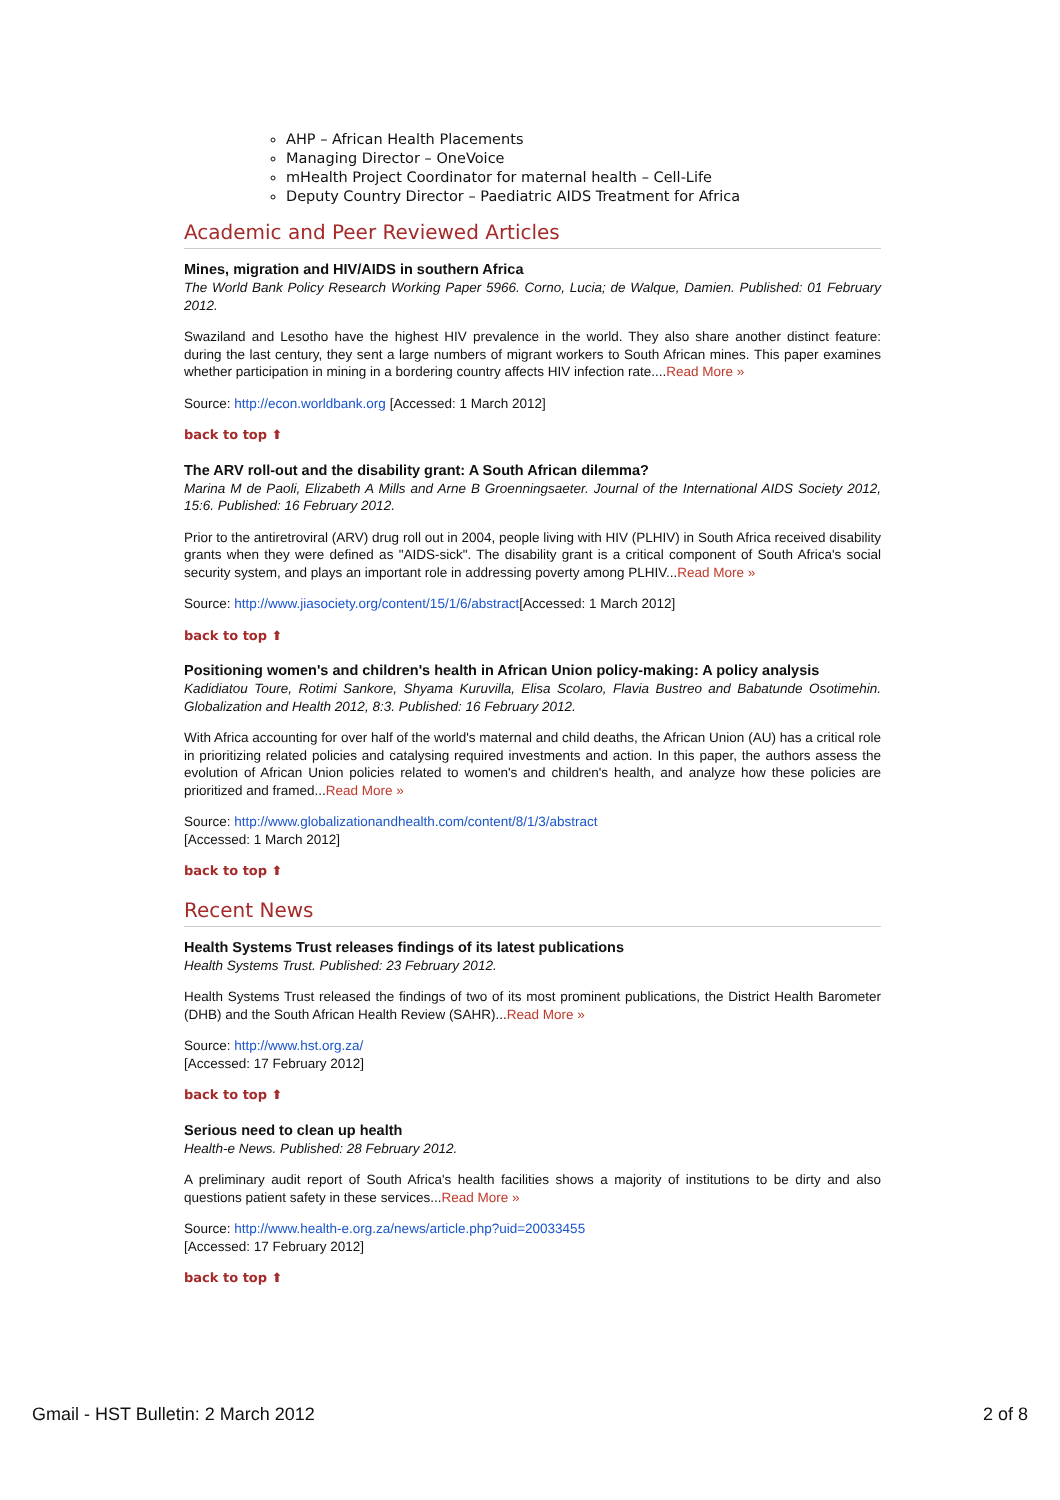AHP – African Health Placements
Managing Director – OneVoice
mHealth Project Coordinator for maternal health – Cell-Life
Deputy Country Director – Paediatric AIDS Treatment for Africa
Academic and Peer Reviewed Articles
Mines, migration and HIV/AIDS in southern Africa
The World Bank Policy Research Working Paper 5966. Corno, Lucia; de Walque, Damien. Published: 01 February 2012.
Swaziland and Lesotho have the highest HIV prevalence in the world. They also share another distinct feature: during the last century, they sent a large numbers of migrant workers to South African mines. This paper examines whether participation in mining in a bordering country affects HIV infection rate....Read More »
Source: http://econ.worldbank.org [Accessed: 1 March 2012]
back to top ⬆
The ARV roll-out and the disability grant: A South African dilemma?
Marina M de Paoli, Elizabeth A Mills and Arne B Groenningsaeter. Journal of the International AIDS Society 2012, 15:6. Published: 16 February 2012.
Prior to the antiretroviral (ARV) drug roll out in 2004, people living with HIV (PLHIV) in South Africa received disability grants when they were defined as "AIDS-sick". The disability grant is a critical component of South Africa's social security system, and plays an important role in addressing poverty among PLHIV...Read More »
Source: http://www.jiasociety.org/content/15/1/6/abstract[Accessed: 1 March 2012]
back to top ⬆
Positioning women's and children's health in African Union policy-making: A policy analysis
Kadidiatou Toure, Rotimi Sankore, Shyama Kuruvilla, Elisa Scolaro, Flavia Bustreo and Babatunde Osotimehin. Globalization and Health 2012, 8:3. Published: 16 February 2012.
With Africa accounting for over half of the world's maternal and child deaths, the African Union (AU) has a critical role in prioritizing related policies and catalysing required investments and action. In this paper, the authors assess the evolution of African Union policies related to women's and children's health, and analyze how these policies are prioritized and framed...Read More »
Source: http://www.globalizationandhealth.com/content/8/1/3/abstract
[Accessed: 1 March 2012]
back to top ⬆
Recent News
Health Systems Trust releases findings of its latest publications
Health Systems Trust. Published: 23 February 2012.
Health Systems Trust released the findings of two of its most prominent publications, the District Health Barometer (DHB) and the South African Health Review (SAHR)...Read More »
Source: http://www.hst.org.za/
[Accessed: 17 February 2012]
back to top ⬆
Serious need to clean up health
Health-e News. Published: 28 February 2012.
A preliminary audit report of South Africa's health facilities shows a majority of institutions to be dirty and also questions patient safety in these services...Read More »
Source: http://www.health-e.org.za/news/article.php?uid=20033455
[Accessed: 17 February 2012]
back to top ⬆
Gmail - HST Bulletin: 2 March 2012 2 of 8